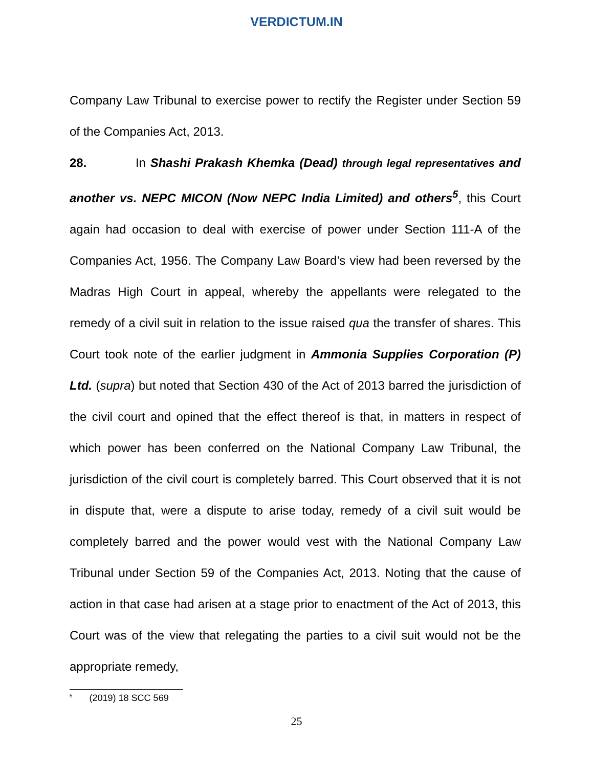VERDICTUM.IN
Company Law Tribunal to exercise power to rectify the Register under Section 59 of the Companies Act, 2013.
28. In Shashi Prakash Khemka (Dead) through legal representatives and another vs. NEPC MICON (Now NEPC India Limited) and others<sup>5</sup>, this Court again had occasion to deal with exercise of power under Section 111-A of the Companies Act, 1956. The Company Law Board’s view had been reversed by the Madras High Court in appeal, whereby the appellants were relegated to the remedy of a civil suit in relation to the issue raised qua the transfer of shares. This Court took note of the earlier judgment in Ammonia Supplies Corporation (P) Ltd. (supra) but noted that Section 430 of the Act of 2013 barred the jurisdiction of the civil court and opined that the effect thereof is that, in matters in respect of which power has been conferred on the National Company Law Tribunal, the jurisdiction of the civil court is completely barred. This Court observed that it is not in dispute that, were a dispute to arise today, remedy of a civil suit would be completely barred and the power would vest with the National Company Law Tribunal under Section 59 of the Companies Act, 2013. Noting that the cause of action in that case had arisen at a stage prior to enactment of the Act of 2013, this Court was of the view that relegating the parties to a civil suit would not be the appropriate remedy,
<sup>5</sup> (2019) 18 SCC 569
25